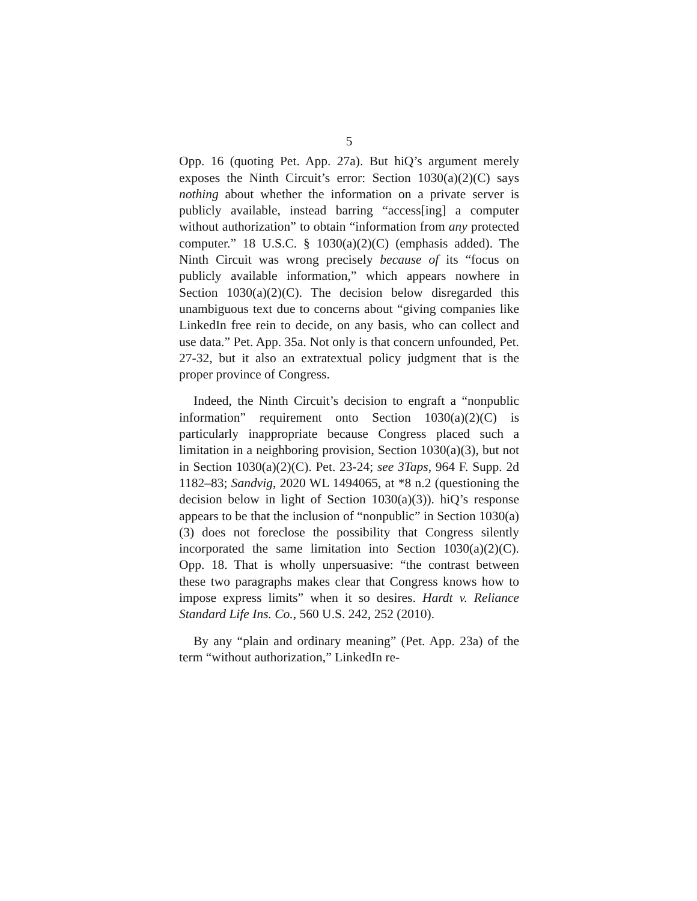5
Opp. 16 (quoting Pet. App. 27a). But hiQ’s argument merely exposes the Ninth Circuit’s error: Section 1030(a)(2)(C) says nothing about whether the information on a private server is publicly available, instead barring “access[ing] a computer without authorization” to obtain “information from any protected computer.” 18 U.S.C. § 1030(a)(2)(C) (emphasis added). The Ninth Circuit was wrong precisely because of its “focus on publicly available information,” which appears nowhere in Section 1030(a)(2)(C). The decision below disregarded this unambiguous text due to concerns about “giving companies like LinkedIn free rein to decide, on any basis, who can collect and use data.” Pet. App. 35a. Not only is that concern unfounded, Pet. 27-32, but it also an extratextual policy judgment that is the proper province of Congress.
Indeed, the Ninth Circuit’s decision to engraft a “nonpublic information” requirement onto Section 1030(a)(2)(C) is particularly inappropriate because Congress placed such a limitation in a neighboring provision, Section 1030(a)(3), but not in Section 1030(a)(2)(C). Pet. 23-24; see 3Taps, 964 F. Supp. 2d 1182–83; Sandvig, 2020 WL 1494065, at *8 n.2 (questioning the decision below in light of Section 1030(a)(3)). hiQ’s response appears to be that the inclusion of “nonpublic” in Section 1030(a)(3) does not foreclose the possibility that Congress silently incorporated the same limitation into Section 1030(a)(2)(C). Opp. 18. That is wholly unpersuasive: “the contrast between these two paragraphs makes clear that Congress knows how to impose express limits” when it so desires. Hardt v. Reliance Standard Life Ins. Co., 560 U.S. 242, 252 (2010).
By any “plain and ordinary meaning” (Pet. App. 23a) of the term “without authorization,” LinkedIn re-